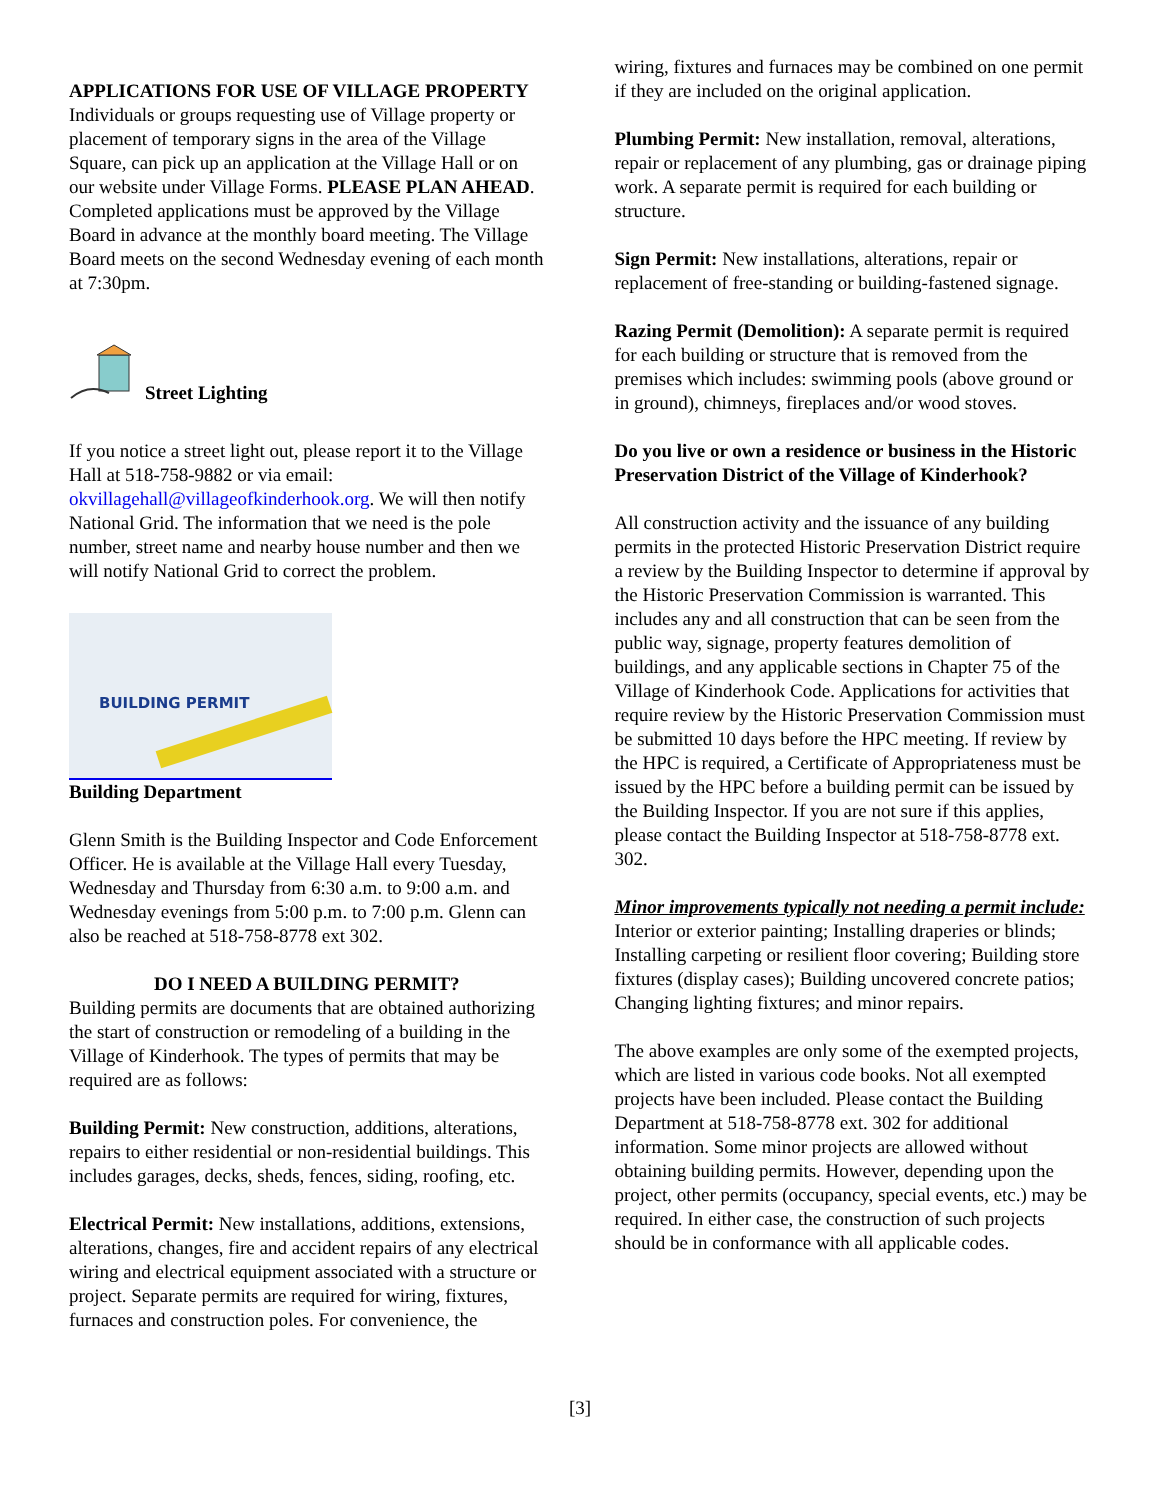APPLICATIONS FOR USE OF VILLAGE PROPERTY
Individuals or groups requesting use of Village property or placement of temporary signs in the area of the Village Square, can pick up an application at the Village Hall or on our website under Village Forms. PLEASE PLAN AHEAD. Completed applications must be approved by the Village Board in advance at the monthly board meeting. The Village Board meets on the second Wednesday evening of each month at 7:30pm.
Street Lighting
If you notice a street light out, please report it to the Village Hall at 518-758-9882 or via email: okvillagehall@villageofkinderhook.org. We will then notify National Grid. The information that we need is the pole number, street name and nearby house number and then we will notify National Grid to correct the problem.
BUILDING PERMIT
Building Department
Glenn Smith is the Building Inspector and Code Enforcement Officer. He is available at the Village Hall every Tuesday, Wednesday and Thursday from 6:30 a.m. to 9:00 a.m. and Wednesday evenings from 5:00 p.m. to 7:00 p.m. Glenn can also be reached at 518-758-8778 ext 302.
DO I NEED A BUILDING PERMIT?
Building permits are documents that are obtained authorizing the start of construction or remodeling of a building in the Village of Kinderhook. The types of permits that may be required are as follows:
Building Permit: New construction, additions, alterations, repairs to either residential or non-residential buildings. This includes garages, decks, sheds, fences, siding, roofing, etc.
Electrical Permit: New installations, additions, extensions, alterations, changes, fire and accident repairs of any electrical wiring and electrical equipment associated with a structure or project. Separate permits are required for wiring, fixtures, furnaces and construction poles. For convenience, the
wiring, fixtures and furnaces may be combined on one permit if they are included on the original application.
Plumbing Permit: New installation, removal, alterations, repair or replacement of any plumbing, gas or drainage piping work. A separate permit is required for each building or structure.
Sign Permit: New installations, alterations, repair or replacement of free-standing or building-fastened signage.
Razing Permit (Demolition): A separate permit is required for each building or structure that is removed from the premises which includes: swimming pools (above ground or in ground), chimneys, fireplaces and/or wood stoves.
Do you live or own a residence or business in the Historic Preservation District of the Village of Kinderhook?
All construction activity and the issuance of any building permits in the protected Historic Preservation District require a review by the Building Inspector to determine if approval by the Historic Preservation Commission is warranted. This includes any and all construction that can be seen from the public way, signage, property features demolition of buildings, and any applicable sections in Chapter 75 of the Village of Kinderhook Code. Applications for activities that require review by the Historic Preservation Commission must be submitted 10 days before the HPC meeting. If review by the HPC is required, a Certificate of Appropriateness must be issued by the HPC before a building permit can be issued by the Building Inspector. If you are not sure if this applies, please contact the Building Inspector at 518-758-8778 ext. 302.
Minor improvements typically not needing a permit include:
Interior or exterior painting; Installing draperies or blinds; Installing carpeting or resilient floor covering; Building store fixtures (display cases); Building uncovered concrete patios; Changing lighting fixtures; and minor repairs.
The above examples are only some of the exempted projects, which are listed in various code books. Not all exempted projects have been included. Please contact the Building Department at 518-758-8778 ext. 302 for additional information. Some minor projects are allowed without obtaining building permits. However, depending upon the project, other permits (occupancy, special events, etc.) may be required. In either case, the construction of such projects should be in conformance with all applicable codes.
[3]